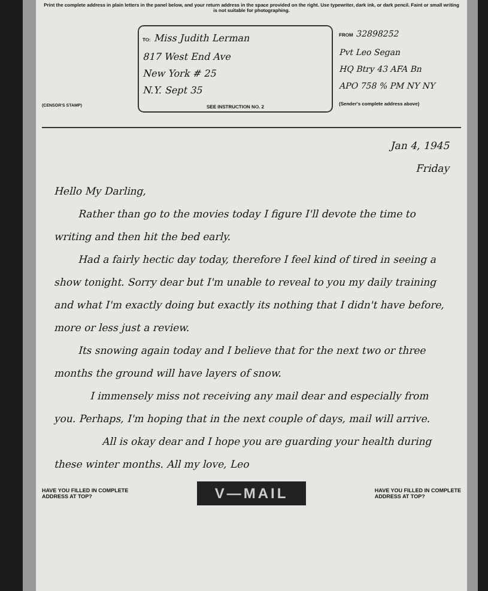Print the complete address in plain letters in the panel below, and your return address in the space provided on the right. Use typewriter, dark ink, or dark pencil. Faint or small writing is not suitable for photographing.
(CENSOR'S STAMP)
TO: Miss Judith Lerman
817 West End Ave
New York # 25
N.Y. Sept 35
SEE INSTRUCTION NO. 2
FROM 32898252
Pvt Leo Segan
HQ Btry 43 AFA Bn
APO 758 % PM NY NY
(Sender's complete address above)
Jan 4, 1945
Friday
Hello My Darling,
Rather than go to the movies today I figure I'll devote the time to writing and then hit the bed early.
Had a fairly hectic day today, therefore I feel kind of tired in seeing a show tonight. Sorry dear but I'm unable to reveal to you my daily training and what I'm exactly doing but exactly its nothing that I didn't have before, more or less just a review.
Its snowing again today and I believe that for the next two or three months the ground will have layers of snow.
I immensely miss not receiving any mail dear and especially from you. Perhaps, I'm hoping that in the next couple of days, mail will arrive.
All is okay dear and I hope you are guarding your health during these winter months. All my love, Leo
HAVE YOU FILLED IN COMPLETE
ADDRESS AT TOP? V—MAIL HAVE YOU FILLED IN COMPLETE
ADDRESS AT TOP?